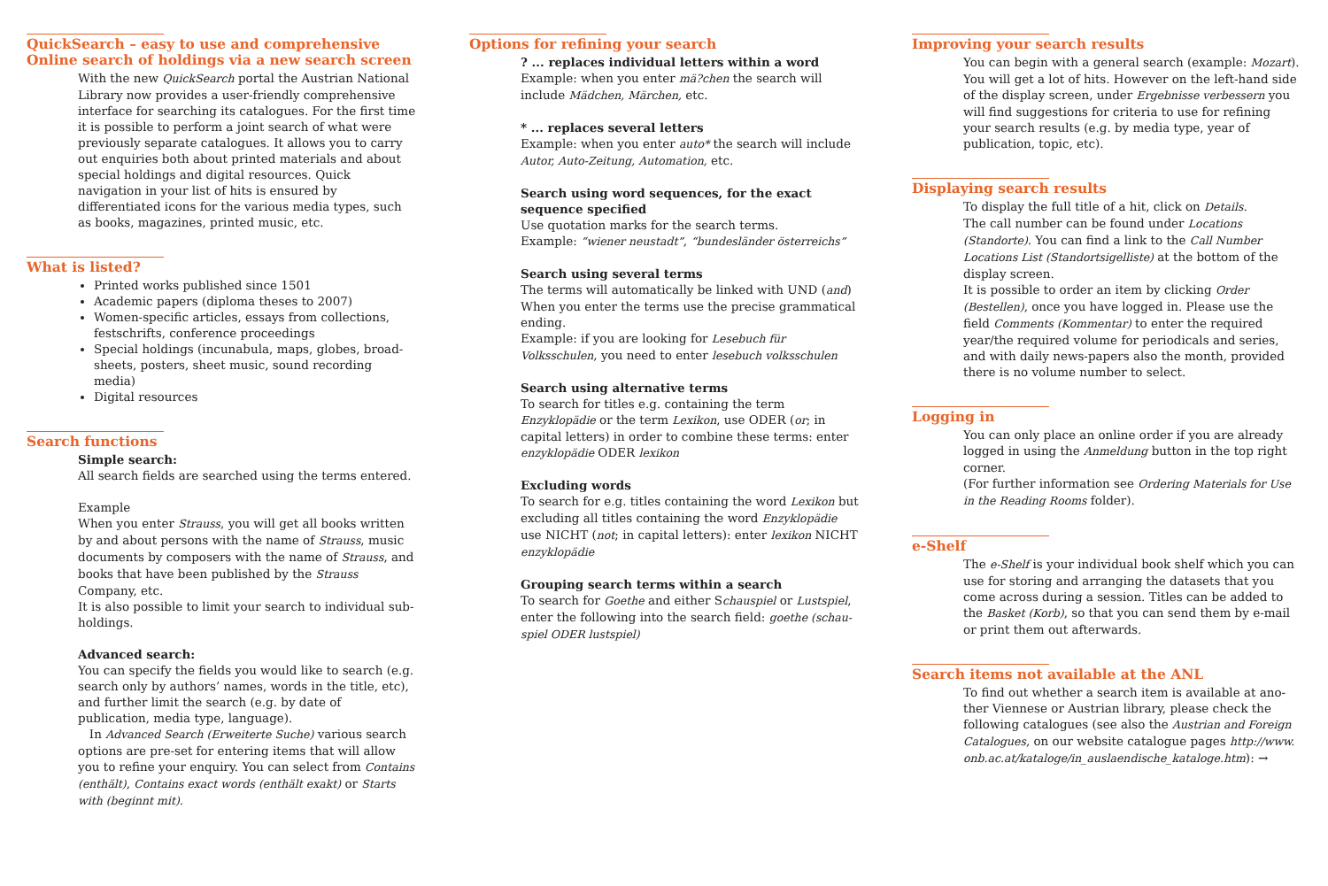QuickSearch – easy to use and comprehensive
Online search of holdings via a new search screen
With the new QuickSearch portal the Austrian National Library now provides a user-friendly comprehensive interface for searching its catalogues. For the first time it is possible to perform a joint search of what were previously separate catalogues. It allows you to carry out enquiries both about printed materials and about special holdings and digital resources. Quick navigation in your list of hits is ensured by differentiated icons for the various media types, such as books, magazines, printed music, etc.
What is listed?
Printed works published since 1501
Academic papers (diploma theses to 2007)
Women-specific articles, essays from collections, festschrifts, conference proceedings
Special holdings (incunabula, maps, globes, broad-sheets, posters, sheet music, sound recording media)
Digital resources
Search functions
Simple search:
All search fields are searched using the terms entered.
Example
When you enter Strauss, you will get all books written by and about persons with the name of Strauss, music documents by composers with the name of Strauss, and books that have been published by the Strauss Company, etc.
It is also possible to limit your search to individual sub-holdings.
Advanced search:
You can specify the fields you would like to search (e.g. search only by authors’ names, words in the title, etc), and further limit the search (e.g. by date of publication, media type, language).
In Advanced Search (Erweiterte Suche) various search options are pre-set for entering items that will allow you to refine your enquiry. You can select from Contains (enthält), Contains exact words (enthält exakt) or Starts with (beginnt mit).
Options for refining your search
? ... replaces individual letters within a word
Example: when you enter mä?chen the search will include Mädchen, Märchen, etc.
* ... replaces several letters
Example: when you enter auto* the search will include Autor, Auto-Zeitung, Automation, etc.
Search using word sequences, for the exact sequence specified
Use quotation marks for the search terms.
Example: “wiener neustadt”, “bundesländer österreichs”
Search using several terms
The terms will automatically be linked with UND (and) When you enter the terms use the precise grammatical ending.
Example: if you are looking for Lesebuch für Volksschulen, you need to enter lesebuch volksschulen
Search using alternative terms
To search for titles e.g. containing the term Enzyklopädie or the term Lexikon, use ODER (or; in capital letters) in order to combine these terms: enter enzyklopädie ODER lexikon
Excluding words
To search for e.g. titles containing the word Lexikon but excluding all titles containing the word Enzyklopädie use NICHT (not; in capital letters): enter lexikon NICHT enzyklopädie
Grouping search terms within a search
To search for Goethe and either Schauspiel or Lustspiel, enter the following into the search field: goethe (schau-spiel ODER lustspiel)
Improving your search results
You can begin with a general search (example: Mozart). You will get a lot of hits. However on the left-hand side of the display screen, under Ergebnisse verbessern you will find suggestions for criteria to use for refining your search results (e.g. by media type, year of publication, topic, etc).
Displaying search results
To display the full title of a hit, click on Details.
The call number can be found under Locations (Standorte). You can find a link to the Call Number Locations List (Standortsigelliste) at the bottom of the display screen.
It is possible to order an item by clicking Order (Bestellen), once you have logged in. Please use the field Comments (Kommentar) to enter the required year/the required volume for periodicals and series, and with daily news-papers also the month, provided there is no volume number to select.
Logging in
You can only place an online order if you are already logged in using the Anmeldung button in the top right corner.
(For further information see Ordering Materials for Use in the Reading Rooms folder).
e-Shelf
The e-Shelf is your individual book shelf which you can use for storing and arranging the datasets that you come across during a session. Titles can be added to the Basket (Korb), so that you can send them by e-mail or print them out afterwards.
Search items not available at the ANL
To find out whether a search item is available at ano-ther Viennese or Austrian library, please check the following catalogues (see also the Austrian and Foreign Catalogues, on our website catalogue pages http://www. onb.ac.at/kataloge/in_auslaendische_kataloge.htm): →